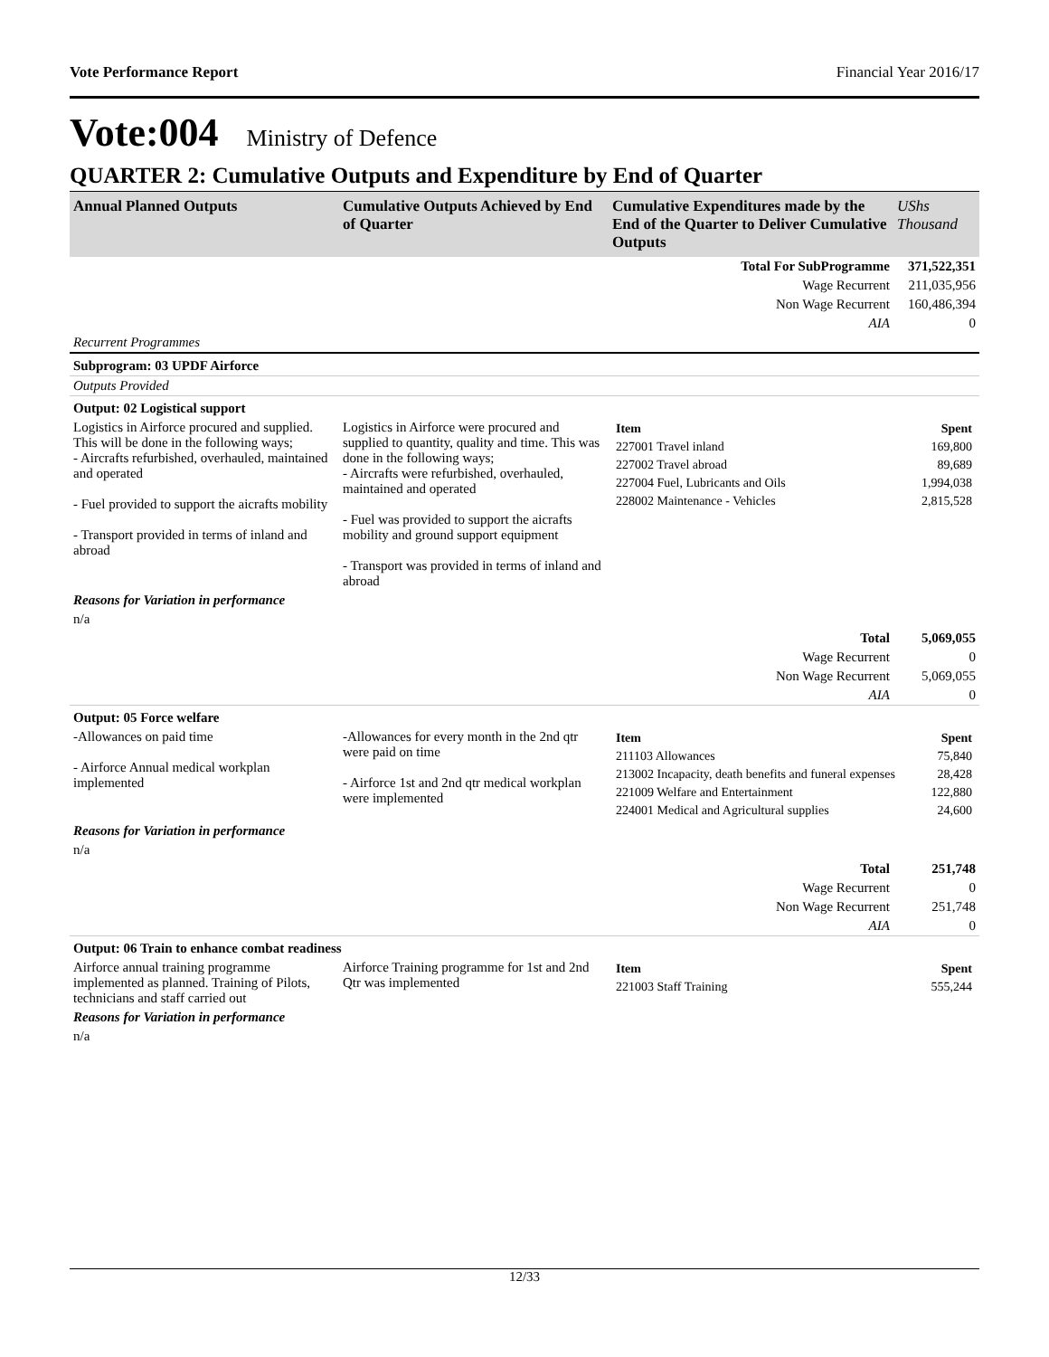Vote Performance Report Financial Year 2016/17
Vote:004 Ministry of Defence
QUARTER 2: Cumulative Outputs and Expenditure by End of Quarter
| Annual Planned Outputs | Cumulative Outputs Achieved by End of Quarter | Cumulative Expenditures made by the End of the Quarter to Deliver Cumulative Outputs | UShs Thousand |
| --- | --- | --- | --- |
| | | Total For SubProgramme | 371,522,351 |
| | | Wage Recurrent | 211,035,956 |
| | | Non Wage Recurrent | 160,486,394 |
| | | AIA | 0 |
| Recurrent Programmes | | | |
| Subprogram: 03 UPDF Airforce | | | |
| Outputs Provided | | | |
| Output: 02 Logistical support | | | |
| Logistics in Airforce procured and supplied. This will be done in the following ways; - Aircrafts refurbished, overhauled, maintained and operated - Fuel provided to support the aicrafts mobility - Transport provided in terms of inland and abroad | Logistics in Airforce were procured and supplied to quantity, quality and time. This was done in the following ways; - Aircrafts were refurbished, overhauled, maintained and operated - Fuel was provided to support the aicrafts mobility and ground support equipment - Transport was provided in terms of inland and abroad | / Item / Spent / / --- / --- / / 227001 Travel inland / 169,800 / / 227002 Travel abroad / 89,689 / / 227004 Fuel, Lubricants and Oils / 1,994,038 / / 228002 Maintenance - Vehicles / 2,815,528 / | |
| Reasons for Variation in performance | | | |
| n/a | | | |
| | | Total | 5,069,055 |
| | | Wage Recurrent | 0 |
| | | Non Wage Recurrent | 5,069,055 |
| | | AIA | 0 |
| Output: 05 Force welfare | | | |
| -Allowances on paid time - Airforce Annual medical workplan implemented | -Allowances for every month in the 2nd qtr were paid on time - Airforce 1st and 2nd qtr medical workplan were implemented | / Item / Spent / / --- / --- / / 211103 Allowances / 75,840 / / 213002 Incapacity, death benefits and funeral expenses / 28,428 / / 221009 Welfare and Entertainment / 122,880 / / 224001 Medical and Agricultural supplies / 24,600 / | |
| Reasons for Variation in performance | | | |
| n/a | | | |
| | | Total | 251,748 |
| | | Wage Recurrent | 0 |
| | | Non Wage Recurrent | 251,748 |
| | | AIA | 0 |
| Output: 06 Train to enhance combat readiness | | | |
| Airforce annual training programme implemented as planned. Training of Pilots, technicians and staff carried out | Airforce Training programme for 1st and 2nd Qtr was implemented | / Item / Spent / / --- / --- / / 221003 Staff Training / 555,244 / | |
| Reasons for Variation in performance | | | |
| n/a | | | |
12/33